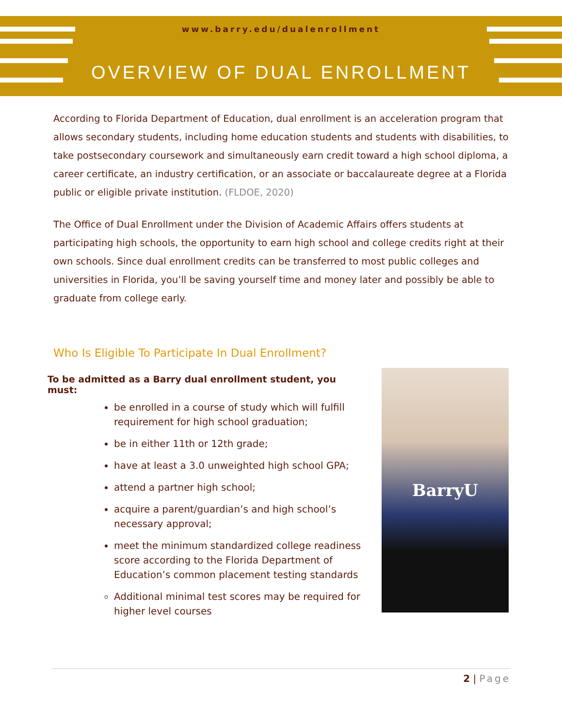www.barry.edu/dualenrollment
OVERVIEW OF DUAL ENROLLMENT
According to Florida Department of Education, dual enrollment is an acceleration program that allows secondary students, including home education students and students with disabilities, to take postsecondary coursework and simultaneously earn credit toward a high school diploma, a career certificate, an industry certification, or an associate or baccalaureate degree at a Florida public or eligible private institution. (FLDOE, 2020)
The Office of Dual Enrollment under the Division of Academic Affairs offers students at participating high schools, the opportunity to earn high school and college credits right at their own schools. Since dual enrollment credits can be transferred to most public colleges and universities in Florida, you’ll be saving yourself time and money later and possibly be able to graduate from college early.
Who Is Eligible To Participate In Dual Enrollment?
To be admitted as a Barry dual enrollment student, you must:
be enrolled in a course of study which will fulfill requirement for high school graduation;
be in either 11th or 12th grade;
have at least a 3.0 unweighted high school GPA;
attend a partner high school;
acquire a parent/guardian’s and high school’s necessary approval;
meet the minimum standardized college readiness score according to the Florida Department of Education’s common placement testing standards
Additional minimal test scores may be required for higher level courses
BarryU
2 | Page